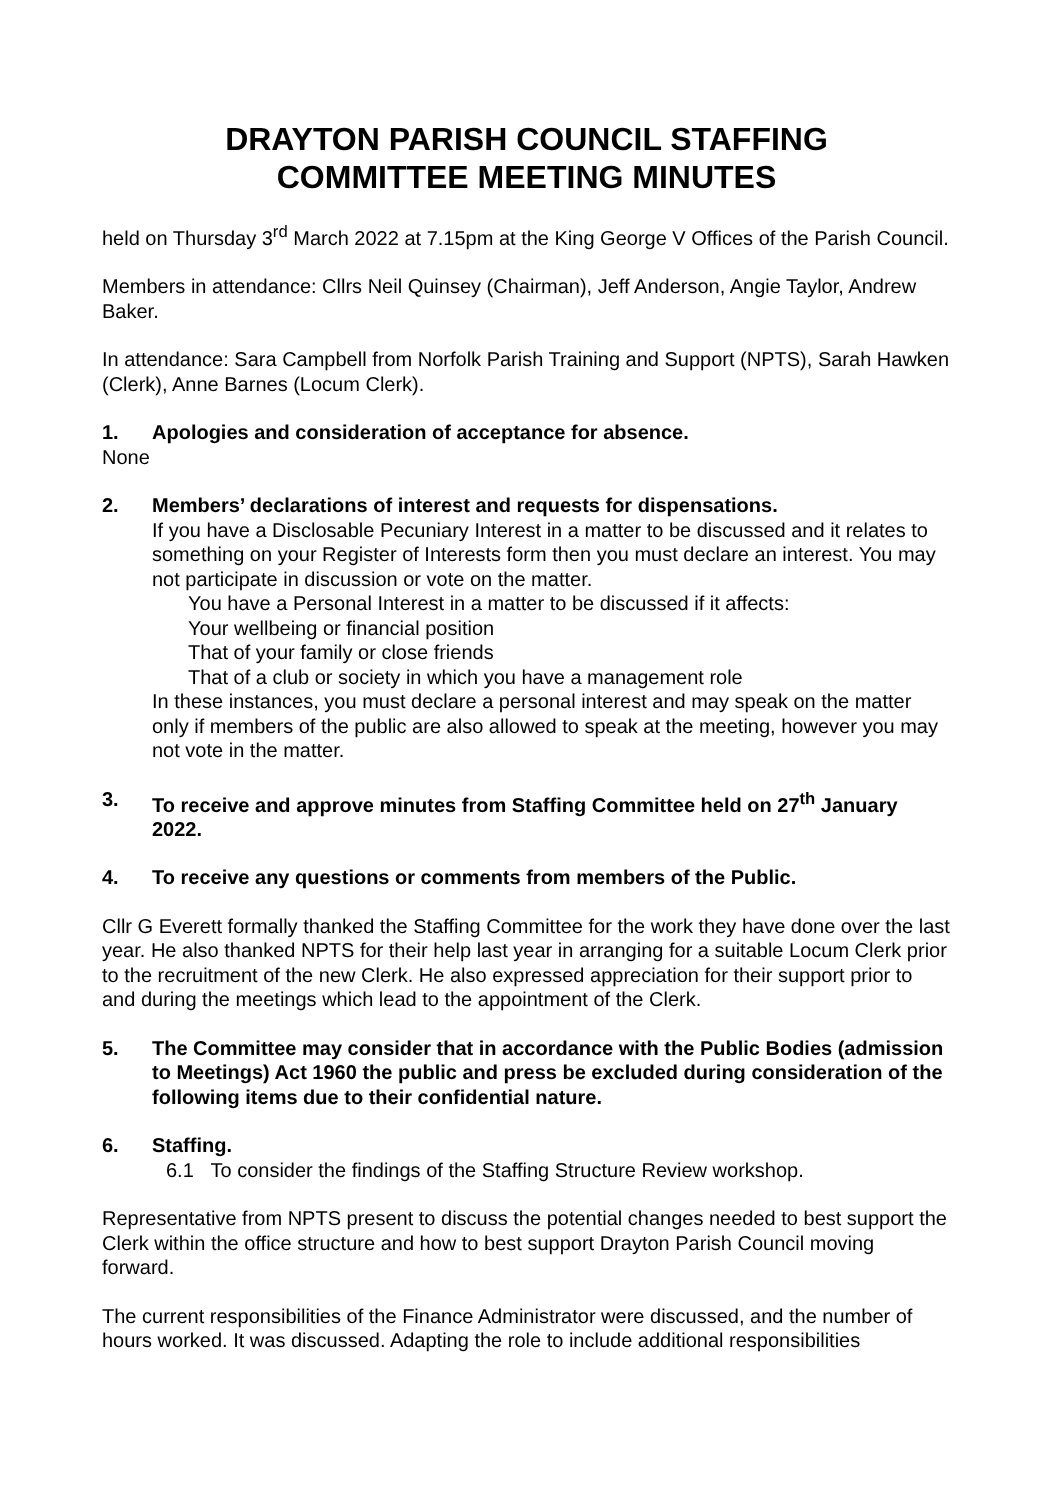DRAYTON PARISH COUNCIL STAFFING
COMMITTEE MEETING MINUTES
held on Thursday 3<sup>rd</sup> March 2022 at 7.15pm at the King George V Offices of the Parish Council.
Members in attendance: Cllrs Neil Quinsey (Chairman), Jeff Anderson, Angie Taylor, Andrew Baker.
In attendance: Sara Campbell from Norfolk Parish Training and Support (NPTS), Sarah Hawken (Clerk), Anne Barnes (Locum Clerk).
1. Apologies and consideration of acceptance for absence.
None
2. Members’ declarations of interest and requests for dispensations.
If you have a Disclosable Pecuniary Interest in a matter to be discussed and it relates to something on your Register of Interests form then you must declare an interest. You may not participate in discussion or vote on the matter.
You have a Personal Interest in a matter to be discussed if it affects:
Your wellbeing or financial position
That of your family or close friends
That of a club or society in which you have a management role
In these instances, you must declare a personal interest and may speak on the matter only if members of the public are also allowed to speak at the meeting, however you may not vote in the matter.
3. To receive and approve minutes from Staffing Committee held on 27<sup>th</sup> January 2022.
4. To receive any questions or comments from members of the Public.
Cllr G Everett formally thanked the Staffing Committee for the work they have done over the last year. He also thanked NPTS for their help last year in arranging for a suitable Locum Clerk prior to the recruitment of the new Clerk. He also expressed appreciation for their support prior to and during the meetings which lead to the appointment of the Clerk.
5. The Committee may consider that in accordance with the Public Bodies (admission to Meetings) Act 1960 the public and press be excluded during consideration of the following items due to their confidential nature.
6. Staffing.
6.1 To consider the findings of the Staffing Structure Review workshop.
Representative from NPTS present to discuss the potential changes needed to best support the Clerk within the office structure and how to best support Drayton Parish Council moving forward.
The current responsibilities of the Finance Administrator were discussed, and the number of hours worked. It was discussed. Adapting the role to include additional responsibilities